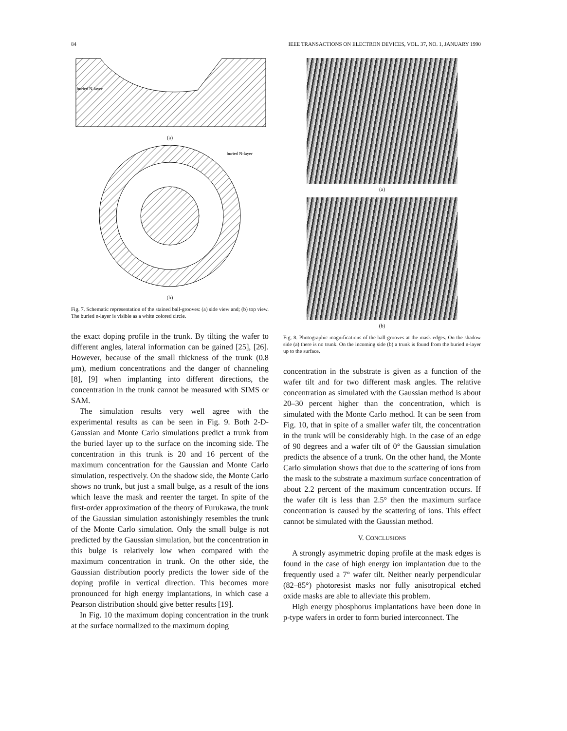84 IEEE TRANSACTIONS ON ELECTRON DEVICES, VOL. 37, NO. 1, JANUARY 1990
buried N-layer
(a)
buried N-layer
(b)
Fig. 7. Schematic representation of the stained ball-grooves: (a) side view and; (b) top view. The buried n-layer is visible as a white colored circle.
the exact doping profile in the trunk. By tilting the wafer to different angles, lateral information can be gained [25], [26]. However, because of the small thickness of the trunk (0.8 μm), medium concentrations and the danger of channeling [8], [9] when implanting into different directions, the concentration in the trunk cannot be measured with SIMS or SAM.
The simulation results very well agree with the experimental results as can be seen in Fig. 9. Both 2-D-Gaussian and Monte Carlo simulations predict a trunk from the buried layer up to the surface on the incoming side. The concentration in this trunk is 20 and 16 percent of the maximum concentration for the Gaussian and Monte Carlo simulation, respectively. On the shadow side, the Monte Carlo shows no trunk, but just a small bulge, as a result of the ions which leave the mask and reenter the target. In spite of the first-order approximation of the theory of Furukawa, the trunk of the Gaussian simulation astonishingly resembles the trunk of the Monte Carlo simulation. Only the small bulge is not predicted by the Gaussian simulation, but the concentration in this bulge is relatively low when compared with the maximum concentration in trunk. On the other side, the Gaussian distribution poorly predicts the lower side of the doping profile in vertical direction. This becomes more pronounced for high energy implantations, in which case a Pearson distribution should give better results [19].
In Fig. 10 the maximum doping concentration in the trunk at the surface normalized to the maximum doping
(a)
(b)
Fig. 8. Photographic magnifications of the ball-grooves at the mask edges. On the shadow side (a) there is no trunk. On the incoming side (b) a trunk is found from the buried n-layer up to the surface.
concentration in the substrate is given as a function of the wafer tilt and for two different mask angles. The relative concentration as simulated with the Gaussian method is about 20–30 percent higher than the concentration, which is simulated with the Monte Carlo method. It can be seen from Fig. 10, that in spite of a smaller wafer tilt, the concentration in the trunk will be considerably high. In the case of an edge of 90 degrees and a wafer tilt of 0° the Gaussian simulation predicts the absence of a trunk. On the other hand, the Monte Carlo simulation shows that due to the scattering of ions from the mask to the substrate a maximum surface concentration of about 2.2 percent of the maximum concentration occurs. If the wafer tilt is less than 2.5° then the maximum surface concentration is caused by the scattering of ions. This effect cannot be simulated with the Gaussian method.
V. CONCLUSIONS
A strongly asymmetric doping profile at the mask edges is found in the case of high energy ion implantation due to the frequently used a 7° wafer tilt. Neither nearly perpendicular (82–85°) photoresist masks nor fully anisotropical etched oxide masks are able to alleviate this problem.
High energy phosphorus implantations have been done in p-type wafers in order to form buried interconnect. The